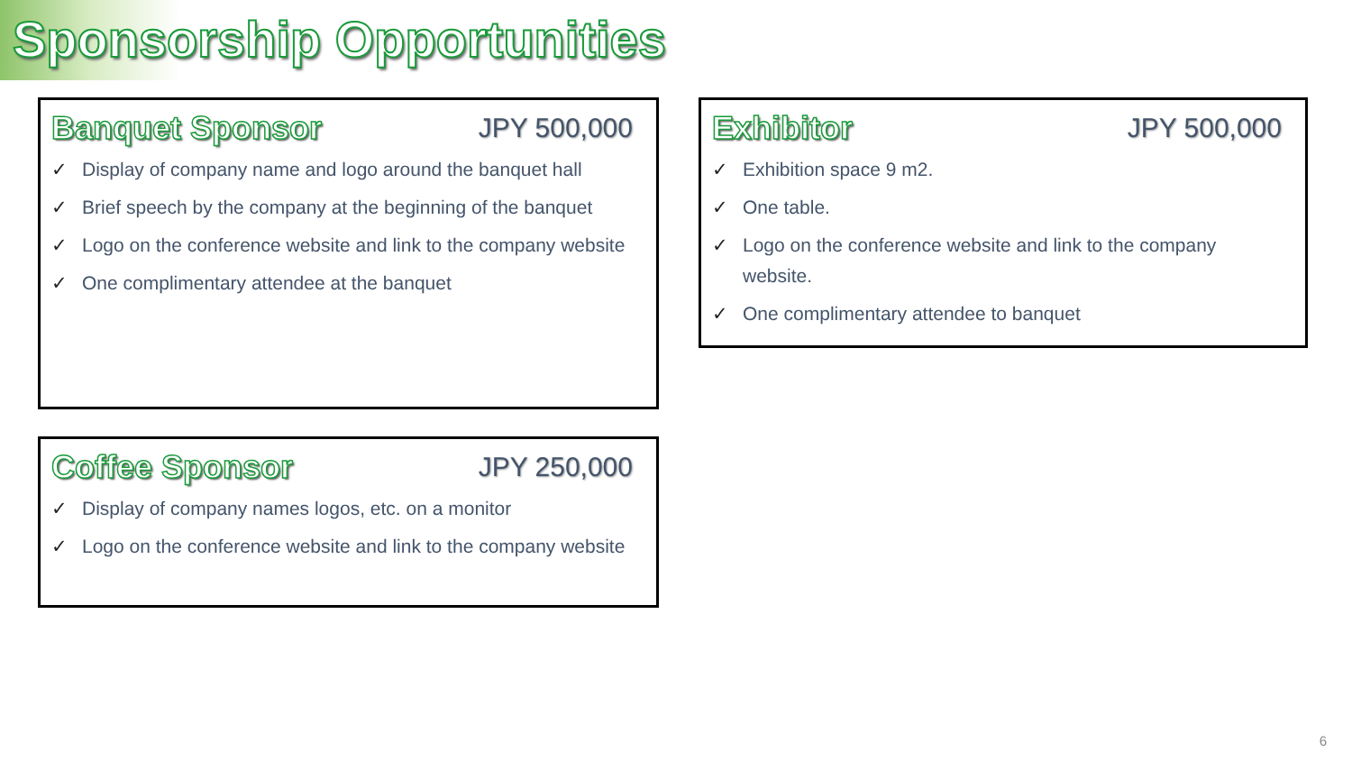Sponsorship Opportunities
Banquet Sponsor JPY 500,000
✓ Display of company name and logo around the banquet hall
✓ Brief speech by the company at the beginning of the banquet
✓ Logo on the conference website and link to the company website
✓ One complimentary attendee at the banquet
Exhibitor JPY 500,000
✓ Exhibition space 9 m2.
✓ One table.
✓ Logo on the conference website and link to the company website.
✓ One complimentary attendee to banquet
Coffee Sponsor JPY 250,000
✓ Display of company names logos, etc. on a monitor
✓ Logo on the conference website and link to the company website
6